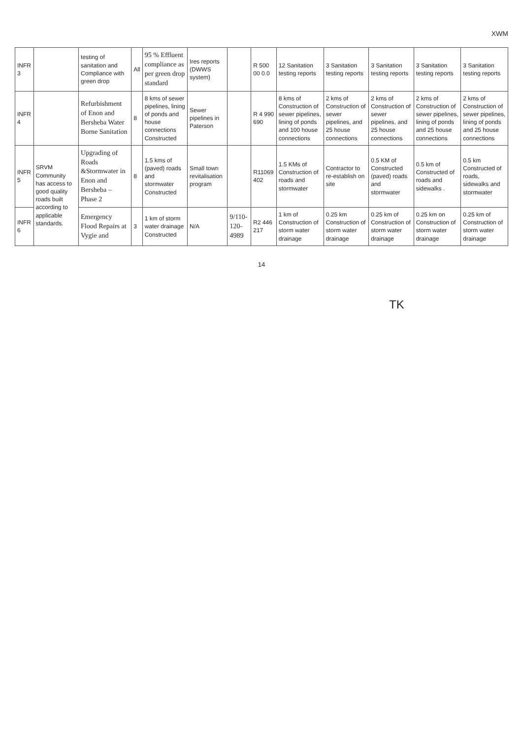XWM
| INFR 3 | | testing of sanitation and Compliance with green drop | All | 95 % Effluent compliance as per green drop standard | Ires reports (DWWS system) | | R 500 00 0.0 | 12 Sanitation testing reports | 3 Sanitation testing reports | 3 Sanitation testing reports | 3 Sanitation testing reports | 3 Sanitation testing reports |
| INFR 4 | | Refurbishment of Enon and Bersheba Water Borne Sanitation | 8 | 8 kms of sewer pipelines, lining of ponds and house connections Constructed | Sewer pipelines in Paterson | | R 4 990 690 | 8 kms of Construction of sewer pipelines, lining of ponds and 100 house connections | 2 kms of Construction of sewer pipelines, and 25 house connections | 2 kms of Construction of sewer pipelines, and 25 house connections | 2 kms of Construction of sewer pipelines, lining of ponds and 25 house connections | 2 kms of Construction of sewer pipelines, lining of ponds and 25 house connections |
| INFR 5 | SRVM Community has access to good quality roads built according to applicable standards. | Upgrading of Roads &Stormwater in Enon and Bersheba – Phase 2 | 8 | 1.5 kms of (paved) roads and stormwater Constructed | Small town revitalisation program | | R11069 402 | 1.5 KMs of Construction of roads and stormwater | Contractor to re-establish on site | 0.5 KM of Constructed (paved) roads and stormwater | 0.5 km of Constructed of roads and sidewalks . | 0.5 km Constructed of roads, sidewalks and stormwater |
| INFR 6 | | Emergency Flood Repairs at Vygie and | 3 | 1 km of storm water drainage Constructed | N/A | 9/110-120-4989 | R2 446 217 | 1 km of Construction of storm water drainage | 0.25 km Construction of storm water drainage | 0.25 km of Construction of storm water drainage | 0.25 km on Construction of storm water drainage | 0.25 km of Construction of storm water drainage |
14
TK